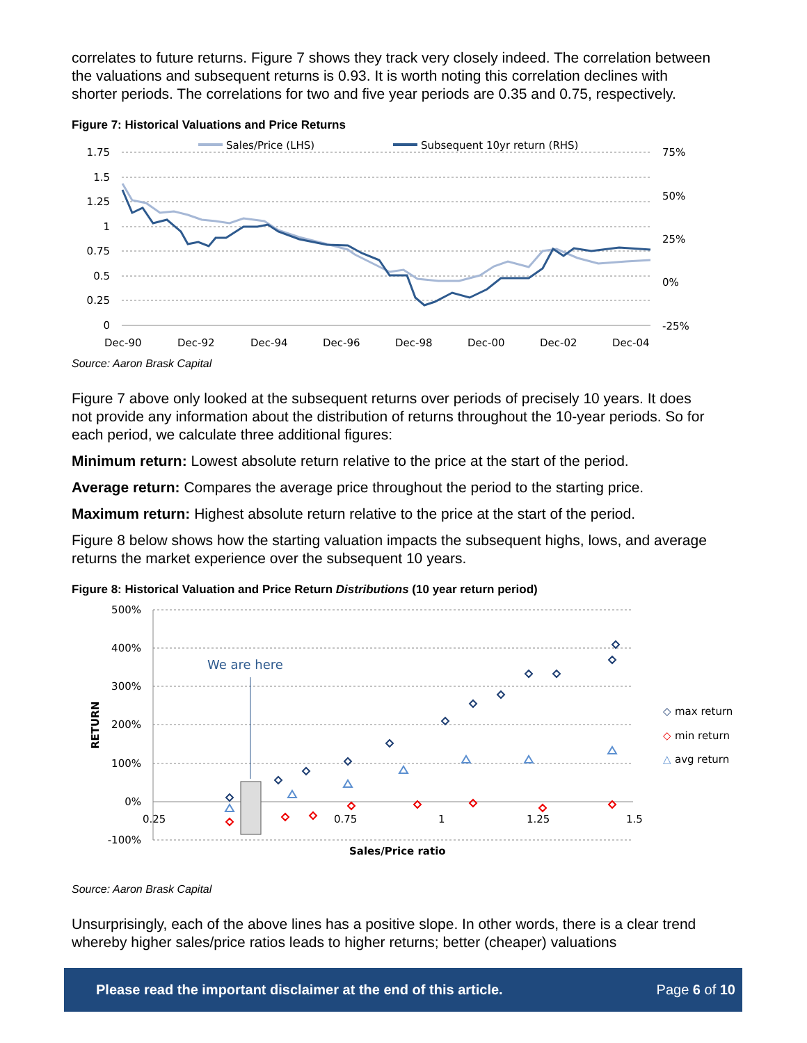correlates to future returns. Figure 7 shows they track very closely indeed. The correlation between the valuations and subsequent returns is 0.93. It is worth noting this correlation declines with shorter periods. The correlations for two and five year periods are 0.35 and 0.75, respectively.
Figure 7: Historical Valuations and Price Returns
Sales/Price (LHS)
Subsequent 10yr return (RHS)
1.75
1.5
1.25
1
0.75
0.5
0.25
0
75%
50%
25%
0%
-25%
Dec-90
Dec-92
Dec-94
Dec-96
Dec-98
Dec-00
Dec-02
Dec-04
Source: Aaron Brask Capital
Figure 7 above only looked at the subsequent returns over periods of precisely 10 years. It does not provide any information about the distribution of returns throughout the 10-year periods. So for each period, we calculate three additional figures:
Minimum return: Lowest absolute return relative to the price at the start of the period.
Average return: Compares the average price throughout the period to the starting price.
Maximum return: Highest absolute return relative to the price at the start of the period.
Figure 8 below shows how the starting valuation impacts the subsequent highs, lows, and average returns the market experience over the subsequent 10 years.
Figure 8: Historical Valuation and Price Return Distributions (10 year return period)
500%
400%
300%
200%
100%
0%
-100%
0.25
0.75
1
1.25
1.5
RETURN
Sales/Price ratio
We are here
◇
max return
◇
min return
△
avg return
Source: Aaron Brask Capital
Unsurprisingly, each of the above lines has a positive slope. In other words, there is a clear trend whereby higher sales/price ratios leads to higher returns; better (cheaper) valuations
Please read the important disclaimer at the end of this article. Page 6 of 10